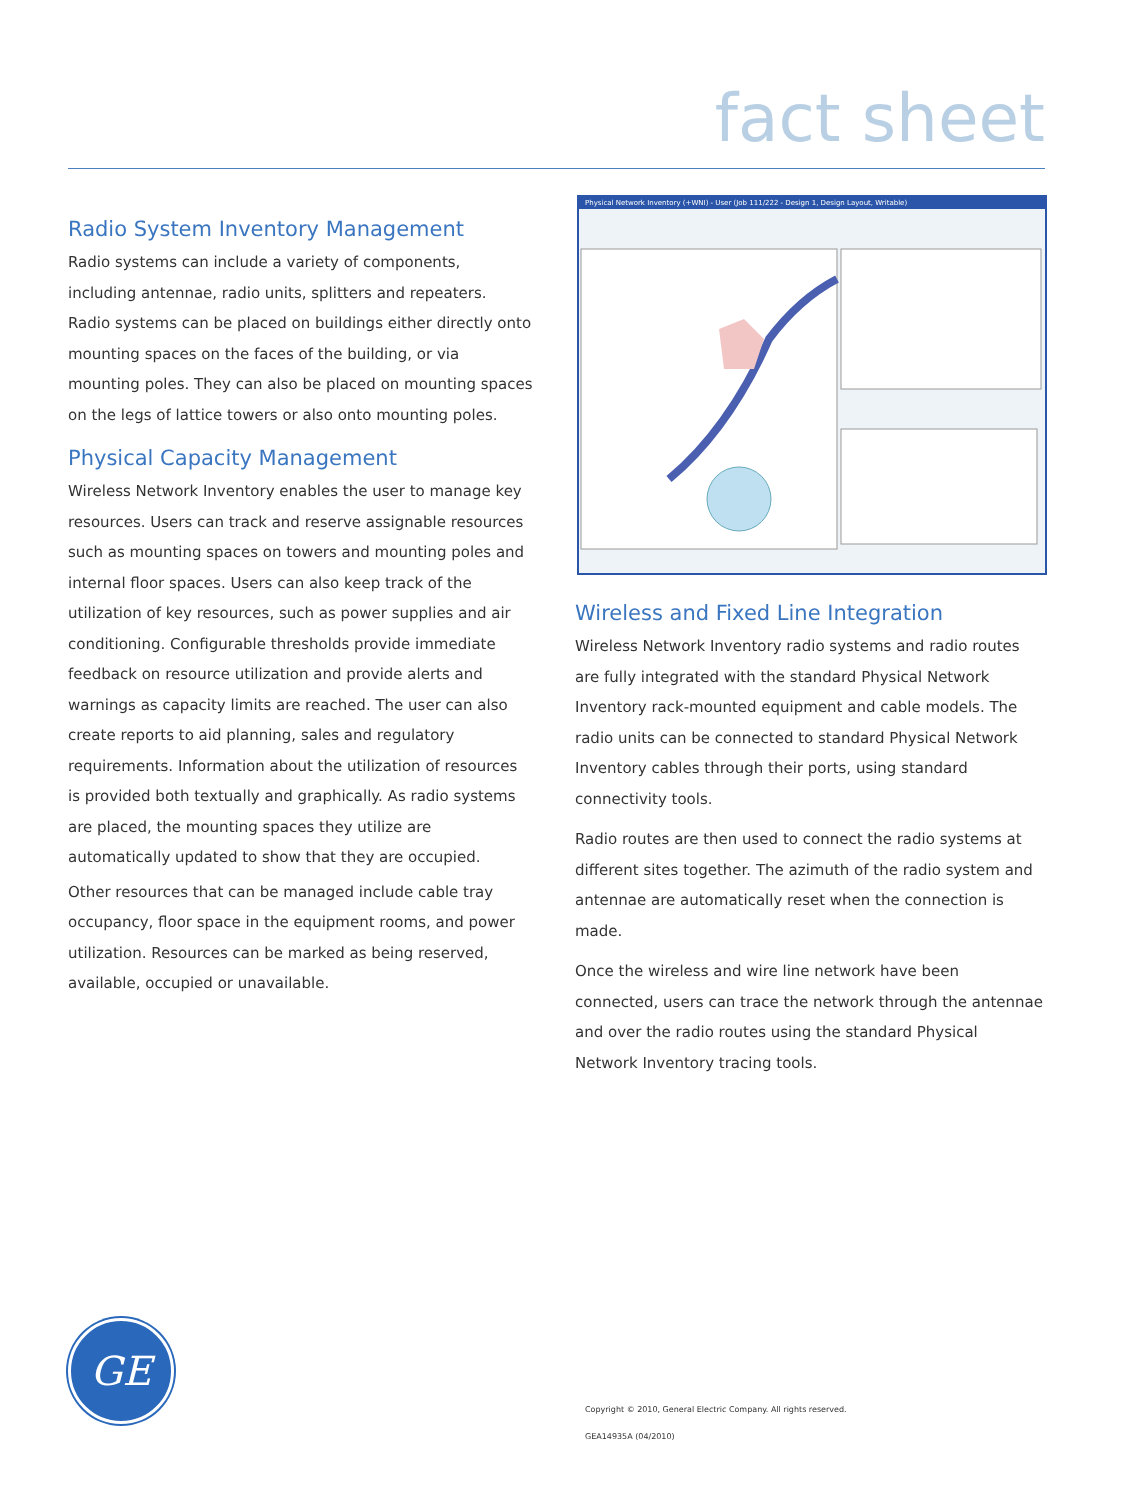fact sheet
Radio System Inventory Management
Radio systems can include a variety of components, including antennae, radio units, splitters and repeaters. Radio systems can be placed on buildings either directly onto mounting spaces on the faces of the building, or via mounting poles. They can also be placed on mounting spaces on the legs of lattice towers or also onto mounting poles.
Physical Capacity Management
Wireless Network Inventory enables the user to manage key resources. Users can track and reserve assignable resources such as mounting spaces on towers and mounting poles and internal floor spaces. Users can also keep track of the utilization of key resources, such as power supplies and air conditioning. Configurable thresholds provide immediate feedback on resource utilization and provide alerts and warnings as capacity limits are reached. The user can also create reports to aid planning, sales and regulatory requirements. Information about the utilization of resources is provided both textually and graphically. As radio systems are placed, the mounting spaces they utilize are automatically updated to show that they are occupied.
Other resources that can be managed include cable tray occupancy, floor space in the equipment rooms, and power utilization. Resources can be marked as being reserved, available, occupied or unavailable.
Physical Network Inventory (+WNI) - User (Job 111/222 - Design 1, Design Layout, Writable)
Wireless and Fixed Line Integration
Wireless Network Inventory radio systems and radio routes are fully integrated with the standard Physical Network Inventory rack-mounted equipment and cable models. The radio units can be connected to standard Physical Network Inventory cables through their ports, using standard connectivity tools.
Radio routes are then used to connect the radio systems at different sites together. The azimuth of the radio system and antennae are automatically reset when the connection is made.
Once the wireless and wire line network have been connected, users can trace the network through the antennae and over the radio routes using the standard Physical Network Inventory tracing tools.
GE
Copyright © 2010, General Electric Company. All rights reserved.
GEA14935A (04/2010)